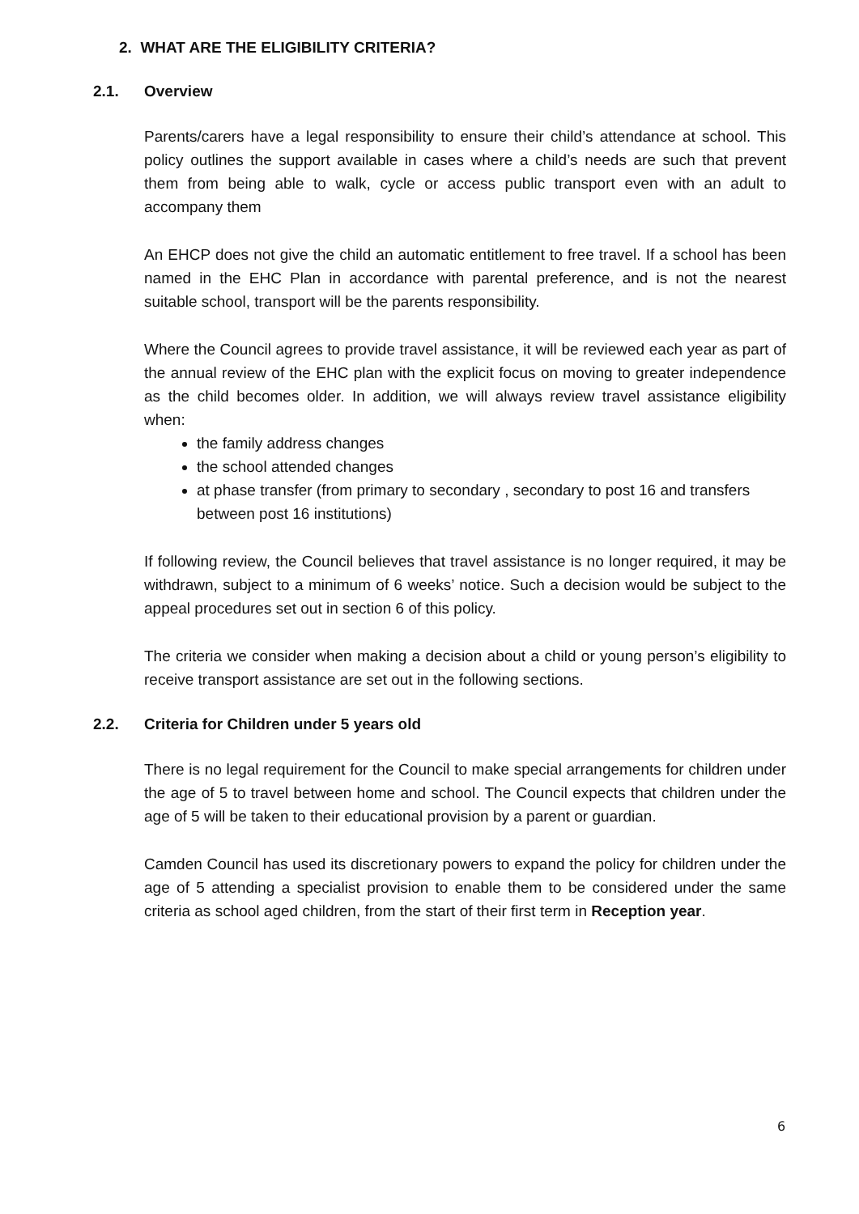2. WHAT ARE THE ELIGIBILITY CRITERIA?
2.1. Overview
Parents/carers have a legal responsibility to ensure their child’s attendance at school. This policy outlines the support available in cases where a child’s needs are such that prevent them from being able to walk, cycle or access public transport even with an adult to accompany them
An EHCP does not give the child an automatic entitlement to free travel. If a school has been named in the EHC Plan in accordance with parental preference, and is not the nearest suitable school, transport will be the parents responsibility.
Where the Council agrees to provide travel assistance, it will be reviewed each year as part of the annual review of the EHC plan with the explicit focus on moving to greater independence as the child becomes older. In addition, we will always review travel assistance eligibility when:
the family address changes
the school attended changes
at phase transfer (from primary to secondary , secondary to post 16 and transfers between post 16 institutions)
If following review, the Council believes that travel assistance is no longer required, it may be withdrawn, subject to a minimum of 6 weeks’ notice. Such a decision would be subject to the appeal procedures set out in section 6 of this policy.
The criteria we consider when making a decision about a child or young person’s eligibility to receive transport assistance are set out in the following sections.
2.2. Criteria for Children under 5 years old
There is no legal requirement for the Council to make special arrangements for children under the age of 5 to travel between home and school. The Council expects that children under the age of 5 will be taken to their educational provision by a parent or guardian.
Camden Council has used its discretionary powers to expand the policy for children under the age of 5 attending a specialist provision to enable them to be considered under the same criteria as school aged children, from the start of their first term in Reception year.
6